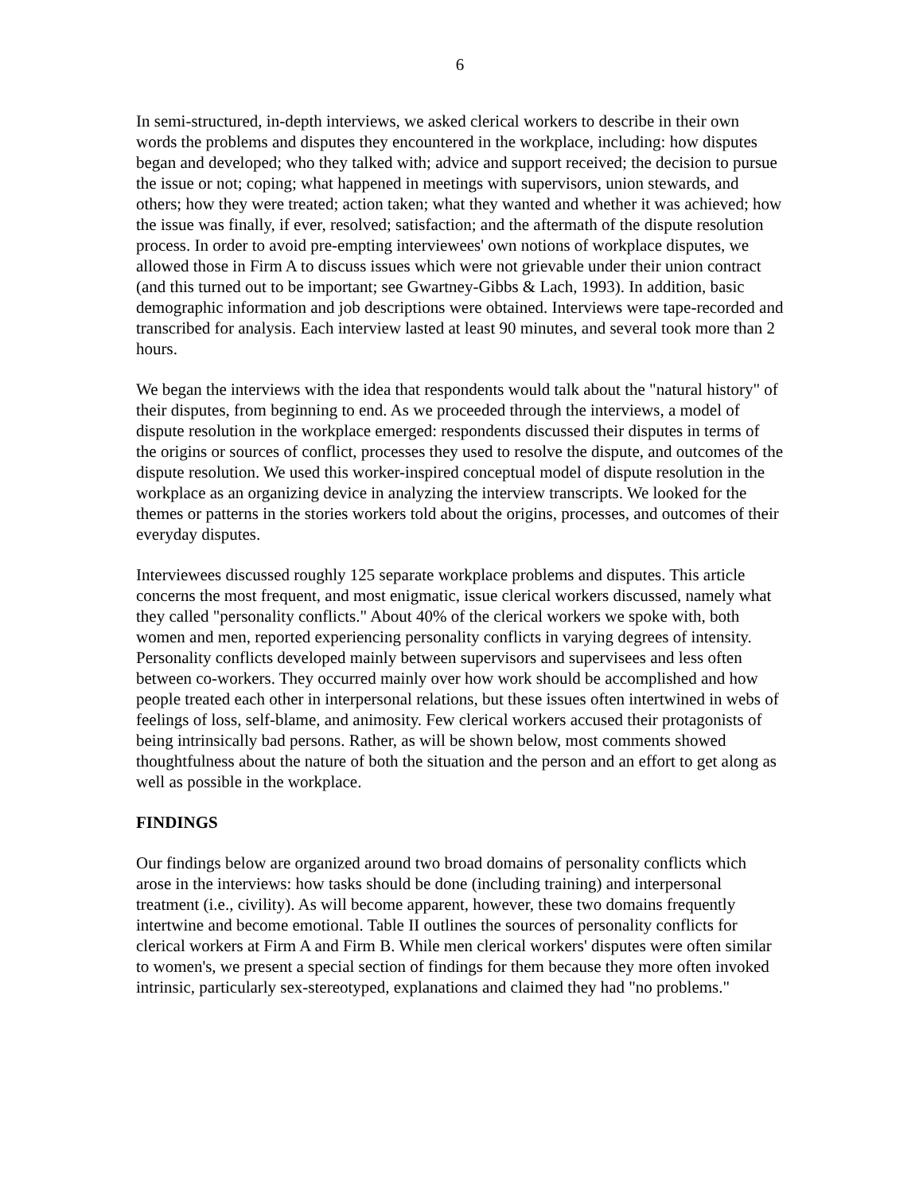6
In semi-structured, in-depth interviews, we asked clerical workers to describe in their own words the problems and disputes they encountered in the workplace, including: how disputes began and developed; who they talked with; advice and support received; the decision to pursue the issue or not; coping; what happened in meetings with supervisors, union stewards, and others; how they were treated; action taken; what they wanted and whether it was achieved; how the issue was finally, if ever, resolved; satisfaction; and the aftermath of the dispute resolution process. In order to avoid pre-empting interviewees' own notions of workplace disputes, we allowed those in Firm A to discuss issues which were not grievable under their union contract (and this turned out to be important; see Gwartney-Gibbs & Lach, 1993). In addition, basic demographic information and job descriptions were obtained. Interviews were tape-recorded and transcribed for analysis. Each interview lasted at least 90 minutes, and several took more than 2 hours.
We began the interviews with the idea that respondents would talk about the "natural history" of their disputes, from beginning to end. As we proceeded through the interviews, a model of dispute resolution in the workplace emerged: respondents discussed their disputes in terms of the origins or sources of conflict, processes they used to resolve the dispute, and outcomes of the dispute resolution. We used this worker-inspired conceptual model of dispute resolution in the workplace as an organizing device in analyzing the interview transcripts. We looked for the themes or patterns in the stories workers told about the origins, processes, and outcomes of their everyday disputes.
Interviewees discussed roughly 125 separate workplace problems and disputes. This article concerns the most frequent, and most enigmatic, issue clerical workers discussed, namely what they called "personality conflicts." About 40% of the clerical workers we spoke with, both women and men, reported experiencing personality conflicts in varying degrees of intensity. Personality conflicts developed mainly between supervisors and supervisees and less often between co-workers. They occurred mainly over how work should be accomplished and how people treated each other in interpersonal relations, but these issues often intertwined in webs of feelings of loss, self-blame, and animosity. Few clerical workers accused their protagonists of being intrinsically bad persons. Rather, as will be shown below, most comments showed thoughtfulness about the nature of both the situation and the person and an effort to get along as well as possible in the workplace.
FINDINGS
Our findings below are organized around two broad domains of personality conflicts which arose in the interviews: how tasks should be done (including training) and interpersonal treatment (i.e., civility). As will become apparent, however, these two domains frequently intertwine and become emotional. Table II outlines the sources of personality conflicts for clerical workers at Firm A and Firm B. While men clerical workers' disputes were often similar to women's, we present a special section of findings for them because they more often invoked intrinsic, particularly sex-stereotyped, explanations and claimed they had "no problems."